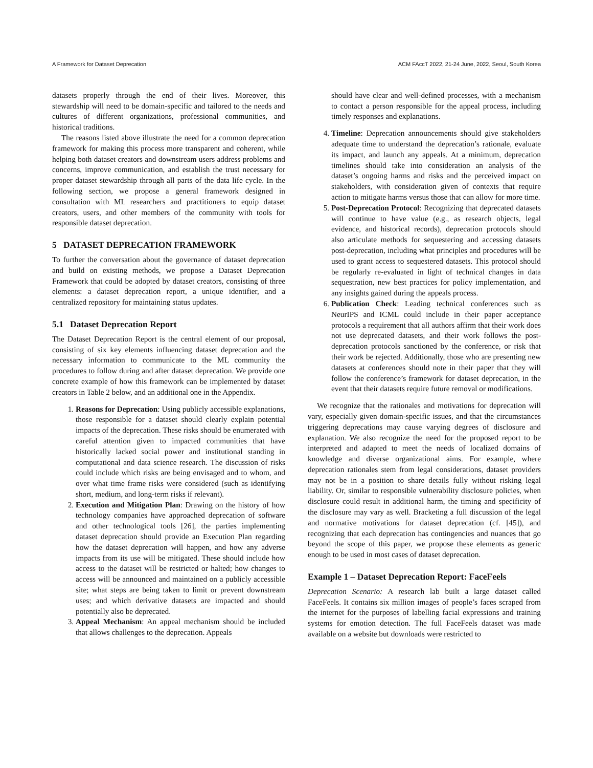A Framework for Dataset Deprecation ACM FAccT 2022, 21-24 June, 2022, Seoul, South Korea
datasets properly through the end of their lives. Moreover, this stewardship will need to be domain-specific and tailored to the needs and cultures of different organizations, professional communities, and historical traditions.
The reasons listed above illustrate the need for a common deprecation framework for making this process more transparent and coherent, while helping both dataset creators and downstream users address problems and concerns, improve communication, and establish the trust necessary for proper dataset stewardship through all parts of the data life cycle. In the following section, we propose a general framework designed in consultation with ML researchers and practitioners to equip dataset creators, users, and other members of the community with tools for responsible dataset deprecation.
5 DATASET DEPRECATION FRAMEWORK
To further the conversation about the governance of dataset deprecation and build on existing methods, we propose a Dataset Deprecation Framework that could be adopted by dataset creators, consisting of three elements: a dataset deprecation report, a unique identifier, and a centralized repository for maintaining status updates.
5.1 Dataset Deprecation Report
The Dataset Deprecation Report is the central element of our proposal, consisting of six key elements influencing dataset deprecation and the necessary information to communicate to the ML community the procedures to follow during and after dataset deprecation. We provide one concrete example of how this framework can be implemented by dataset creators in Table 2 below, and an additional one in the Appendix.
1. Reasons for Deprecation: Using publicly accessible explanations, those responsible for a dataset should clearly explain potential impacts of the deprecation. These risks should be enumerated with careful attention given to impacted communities that have historically lacked social power and institutional standing in computational and data science research. The discussion of risks could include which risks are being envisaged and to whom, and over what time frame risks were considered (such as identifying short, medium, and long-term risks if relevant).
2. Execution and Mitigation Plan: Drawing on the history of how technology companies have approached deprecation of software and other technological tools [26], the parties implementing dataset deprecation should provide an Execution Plan regarding how the dataset deprecation will happen, and how any adverse impacts from its use will be mitigated. These should include how access to the dataset will be restricted or halted; how changes to access will be announced and maintained on a publicly accessible site; what steps are being taken to limit or prevent downstream uses; and which derivative datasets are impacted and should potentially also be deprecated.
3. Appeal Mechanism: An appeal mechanism should be included that allows challenges to the deprecation. Appeals
should have clear and well-defined processes, with a mechanism to contact a person responsible for the appeal process, including timely responses and explanations.
4. Timeline: Deprecation announcements should give stakeholders adequate time to understand the deprecation’s rationale, evaluate its impact, and launch any appeals. At a minimum, deprecation timelines should take into consideration an analysis of the dataset’s ongoing harms and risks and the perceived impact on stakeholders, with consideration given of contexts that require action to mitigate harms versus those that can allow for more time.
5. Post-Deprecation Protocol: Recognizing that deprecated datasets will continue to have value (e.g., as research objects, legal evidence, and historical records), deprecation protocols should also articulate methods for sequestering and accessing datasets post-deprecation, including what principles and procedures will be used to grant access to sequestered datasets. This protocol should be regularly re-evaluated in light of technical changes in data sequestration, new best practices for policy implementation, and any insights gained during the appeals process.
6. Publication Check: Leading technical conferences such as NeurIPS and ICML could include in their paper acceptance protocols a requirement that all authors affirm that their work does not use deprecated datasets, and their work follows the post-deprecation protocols sanctioned by the conference, or risk that their work be rejected. Additionally, those who are presenting new datasets at conferences should note in their paper that they will follow the conference’s framework for dataset deprecation, in the event that their datasets require future removal or modifications.
We recognize that the rationales and motivations for deprecation will vary, especially given domain-specific issues, and that the circumstances triggering deprecations may cause varying degrees of disclosure and explanation. We also recognize the need for the proposed report to be interpreted and adapted to meet the needs of localized domains of knowledge and diverse organizational aims. For example, where deprecation rationales stem from legal considerations, dataset providers may not be in a position to share details fully without risking legal liability. Or, similar to responsible vulnerability disclosure policies, when disclosure could result in additional harm, the timing and specificity of the disclosure may vary as well. Bracketing a full discussion of the legal and normative motivations for dataset deprecation (cf. [45]), and recognizing that each deprecation has contingencies and nuances that go beyond the scope of this paper, we propose these elements as generic enough to be used in most cases of dataset deprecation.
Example 1 – Dataset Deprecation Report: FaceFeels
Deprecation Scenario: A research lab built a large dataset called FaceFeels. It contains six million images of people’s faces scraped from the internet for the purposes of labelling facial expressions and training systems for emotion detection. The full FaceFeels dataset was made available on a website but downloads were restricted to